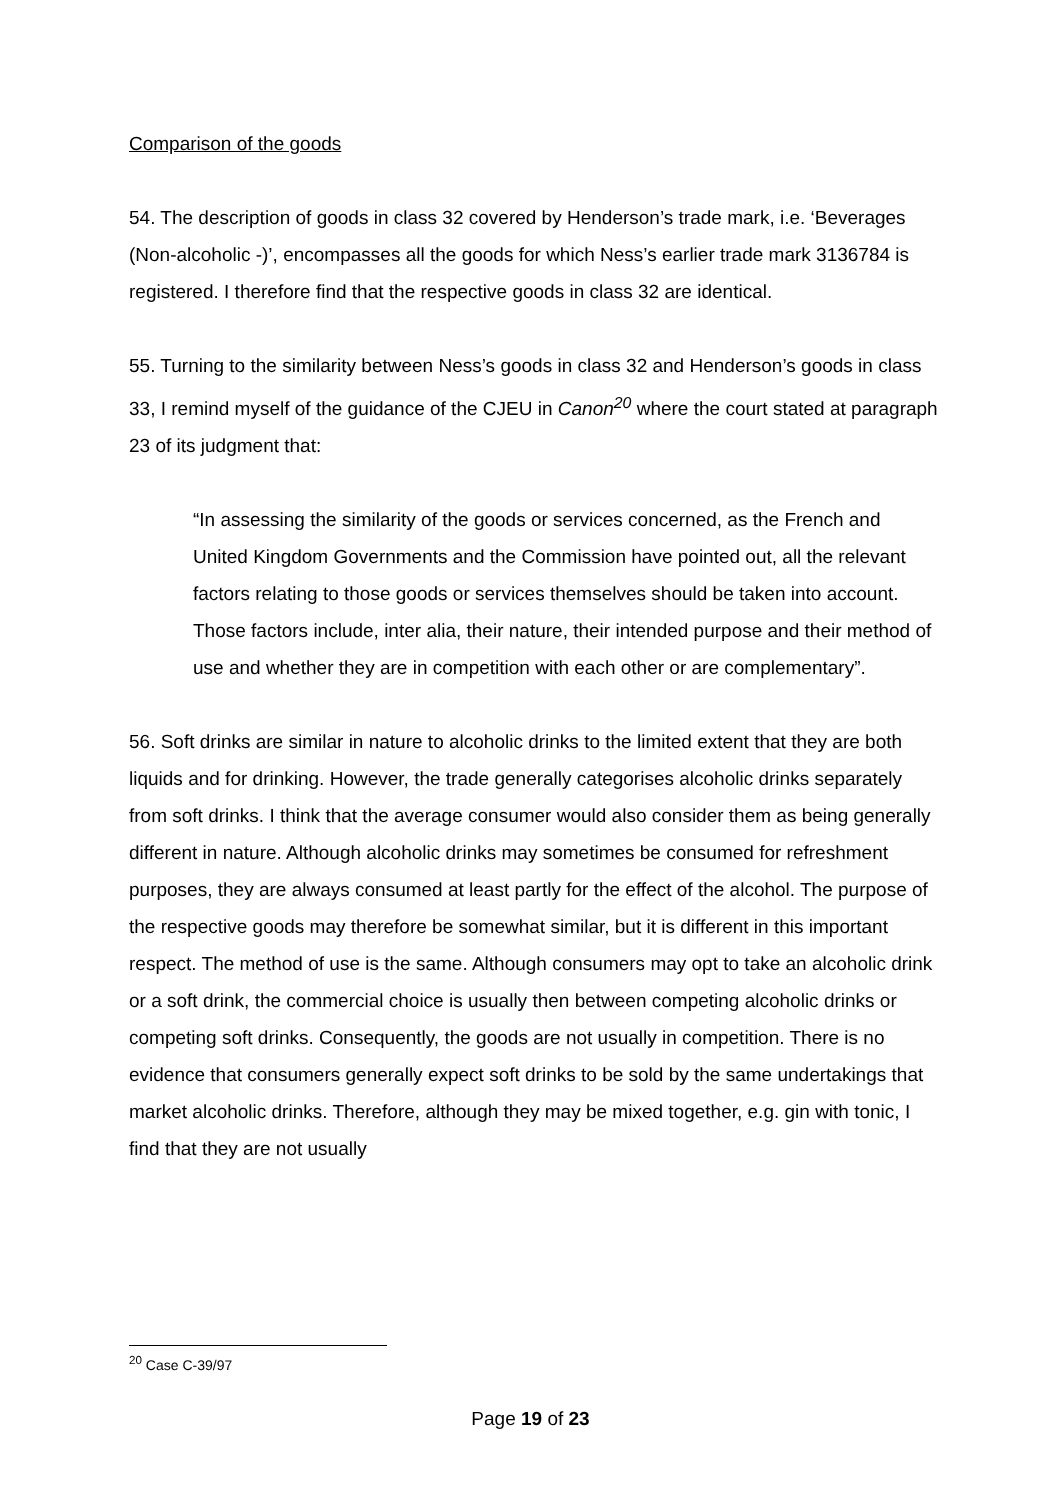Comparison of the goods
54. The description of goods in class 32 covered by Henderson’s trade mark, i.e. ‘Beverages (Non-alcoholic -)’, encompasses all the goods for which Ness’s earlier trade mark 3136784 is registered. I therefore find that the respective goods in class 32 are identical.
55. Turning to the similarity between Ness’s goods in class 32 and Henderson’s goods in class 33, I remind myself of the guidance of the CJEU in Canon<sup>20</sup> where the court stated at paragraph 23 of its judgment that:
“In assessing the similarity of the goods or services concerned, as the French and United Kingdom Governments and the Commission have pointed out, all the relevant factors relating to those goods or services themselves should be taken into account. Those factors include, inter alia, their nature, their intended purpose and their method of use and whether they are in competition with each other or are complementary”.
56. Soft drinks are similar in nature to alcoholic drinks to the limited extent that they are both liquids and for drinking. However, the trade generally categorises alcoholic drinks separately from soft drinks. I think that the average consumer would also consider them as being generally different in nature. Although alcoholic drinks may sometimes be consumed for refreshment purposes, they are always consumed at least partly for the effect of the alcohol. The purpose of the respective goods may therefore be somewhat similar, but it is different in this important respect. The method of use is the same. Although consumers may opt to take an alcoholic drink or a soft drink, the commercial choice is usually then between competing alcoholic drinks or competing soft drinks. Consequently, the goods are not usually in competition. There is no evidence that consumers generally expect soft drinks to be sold by the same undertakings that market alcoholic drinks. Therefore, although they may be mixed together, e.g. gin with tonic, I find that they are not usually
<sup>20</sup> Case C-39/97
Page 19 of 23